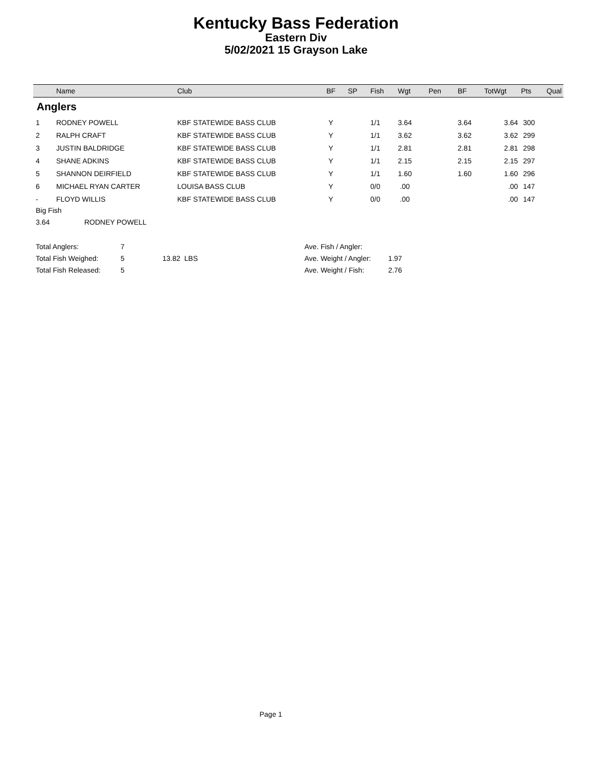Kentucky Bass Federation
Eastern Div
5/02/2021 15 Grayson Lake
| | Name | Club | BF | SP | Fish | Wgt | Pen | BF | TotWgt | Pts | Qual |
| --- | --- | --- | --- | --- | --- | --- | --- | --- | --- | --- | --- |
| Anglers | | | | | | | | | | | |
| 1 | RODNEY POWELL | KBF STATEWIDE BASS CLUB | Y | | 1/1 | 3.64 | | 3.64 | 3.64 | 300 | |
| 2 | RALPH CRAFT | KBF STATEWIDE BASS CLUB | Y | | 1/1 | 3.62 | | 3.62 | 3.62 | 299 | |
| 3 | JUSTIN BALDRIDGE | KBF STATEWIDE BASS CLUB | Y | | 1/1 | 2.81 | | 2.81 | 2.81 | 298 | |
| 4 | SHANE ADKINS | KBF STATEWIDE BASS CLUB | Y | | 1/1 | 2.15 | | 2.15 | 2.15 | 297 | |
| 5 | SHANNON DEIRFIELD | KBF STATEWIDE BASS CLUB | Y | | 1/1 | 1.60 | | 1.60 | 1.60 | 296 | |
| 6 | MICHAEL RYAN CARTER | LOUISA BASS CLUB | Y | | 0/0 | .00 | | | .00 | 147 | |
| - | FLOYD WILLIS | KBF STATEWIDE BASS CLUB | Y | | 0/0 | .00 | | | .00 | 147 | |
Big Fish
3.64 RODNEY POWELL
| Total Anglers: | 7 | | Ave. Fish / Angler: | |
| Total Fish Weighed: | 5 | 13.82 LBS | Ave. Weight / Angler: | 1.97 |
| Total Fish Released: | 5 | | Ave. Weight / Fish: | 2.76 |
Page 1